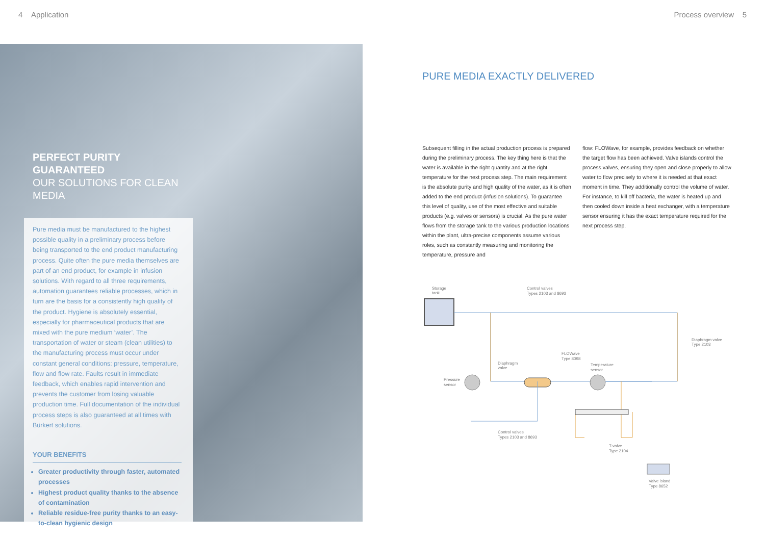4 Application Process overview 5
PERFECT PURITY GUARANTEED
OUR SOLUTIONS FOR CLEAN MEDIA
Pure media must be manufactured to the highest possible quality in a preliminary process before being transported to the end product manufacturing process. Quite often the pure media themselves are part of an end product, for example in infusion solutions. With regard to all three requirements, automation guarantees reliable processes, which in turn are the basis for a consistently high quality of the product. Hygiene is absolutely essential, especially for pharmaceutical products that are mixed with the pure medium ‘water’. The transportation of water or steam (clean utilities) to the manufacturing process must occur under constant general conditions: pressure, temperature, flow and flow rate. Faults result in immediate feedback, which enables rapid intervention and prevents the customer from losing valuable production time. Full documentation of the individual process steps is also guaranteed at all times with Bürkert solutions.
YOUR BENEFITS
Greater productivity through faster, automated processes
Highest product quality thanks to the absence of contamination
Reliable residue-free purity thanks to an easy-to-clean hygienic design
PURE MEDIA EXACTLY DELIVERED
Subsequent filling in the actual production process is prepared during the preliminary process. The key thing here is that the water is available in the right quantity and at the right temperature for the next process step. The main requirement is the absolute purity and high quality of the water, as it is often added to the end product (infusion solutions). To guarantee this level of quality, use of the most effective and suitable products (e.g. valves or sensors) is crucial. As the pure water flows from the storage tank to the various production locations within the plant, ultra-precise components assume various roles, such as constantly measuring and monitoring the temperature, pressure and
flow: FLOWave, for example, provides feedback on whether the target flow has been achieved. Valve islands control the process valves, ensuring they open and close properly to allow water to flow precisely to where it is needed at that exact moment in time. They additionally control the volume of water. For instance, to kill off bacteria, the water is heated up and then cooled down inside a heat exchanger, with a temperature sensor ensuring it has the exact temperature required for the next process step.
Storage
tank
Control valves
Types 2103 and 8693
Diaphragm valve
Type 2103
Pressure
sensor
Diaphragm
valve
FLOWave
Type 8098
Temperature
sensor
Control valves
Types 2103 and 8693
T-valve
Type 2104
Valve island
Type 8652